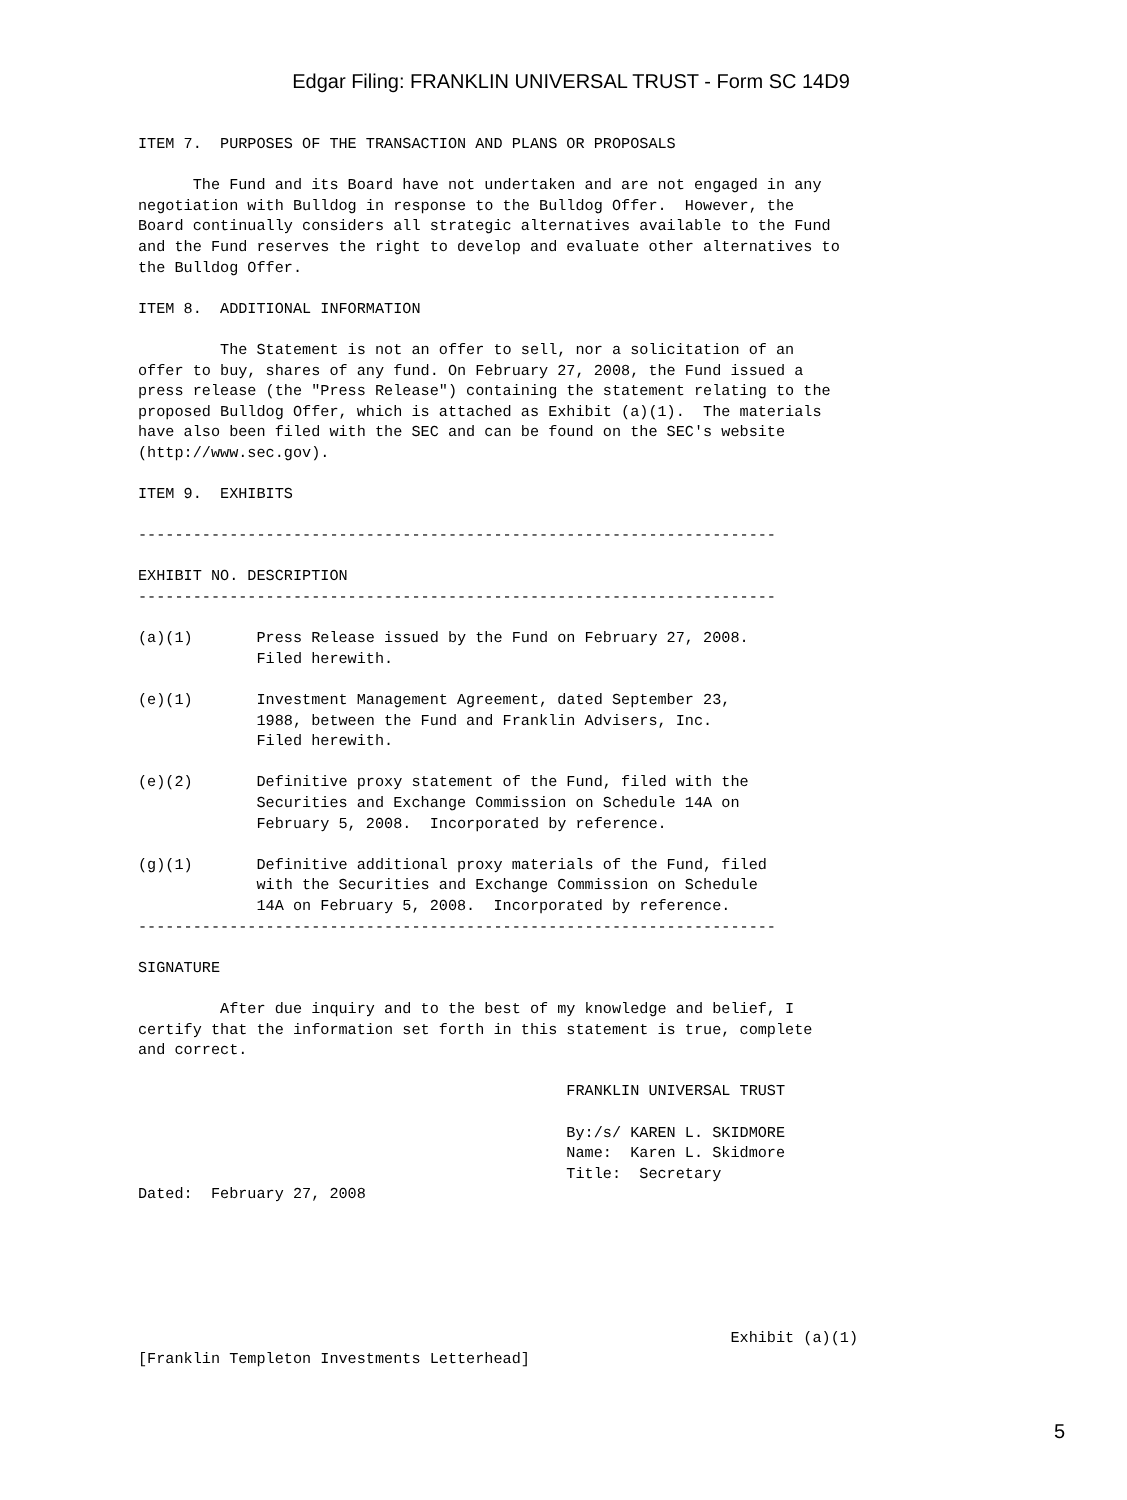Edgar Filing: FRANKLIN UNIVERSAL TRUST - Form SC 14D9
ITEM 7.  PURPOSES OF THE TRANSACTION AND PLANS OR PROPOSALS

      The Fund and its Board have not undertaken and are not engaged in any
negotiation with Bulldog in response to the Bulldog Offer.  However, the
Board continually considers all strategic alternatives available to the Fund
and the Fund reserves the right to develop and evaluate other alternatives to
the Bulldog Offer.

ITEM 8.  ADDITIONAL INFORMATION

         The Statement is not an offer to sell, nor a solicitation of an
offer to buy, shares of any fund. On February 27, 2008, the Fund issued a
press release (the "Press Release") containing the statement relating to the
proposed Bulldog Offer, which is attached as Exhibit (a)(1).  The materials
have also been filed with the SEC and can be found on the SEC's website
(http://www.sec.gov).

ITEM 9.  EXHIBITS

----------------------------------------------------------------------

EXHIBIT NO. DESCRIPTION
----------------------------------------------------------------------

(a)(1)       Press Release issued by the Fund on February 27, 2008.
             Filed herewith.

(e)(1)       Investment Management Agreement, dated September 23,
             1988, between the Fund and Franklin Advisers, Inc.
             Filed herewith.

(e)(2)       Definitive proxy statement of the Fund, filed with the
             Securities and Exchange Commission on Schedule 14A on
             February 5, 2008.  Incorporated by reference.

(g)(1)       Definitive additional proxy materials of the Fund, filed
             with the Securities and Exchange Commission on Schedule
             14A on February 5, 2008.  Incorporated by reference.
----------------------------------------------------------------------

SIGNATURE

         After due inquiry and to the best of my knowledge and belief, I
certify that the information set forth in this statement is true, complete
and correct.

                                               FRANKLIN UNIVERSAL TRUST

                                               By:/s/ KAREN L. SKIDMORE
                                               Name:  Karen L. Skidmore
                                               Title:  Secretary
Dated:  February 27, 2008






                                                                 Exhibit (a)(1)
[Franklin Templeton Investments Letterhead]
5